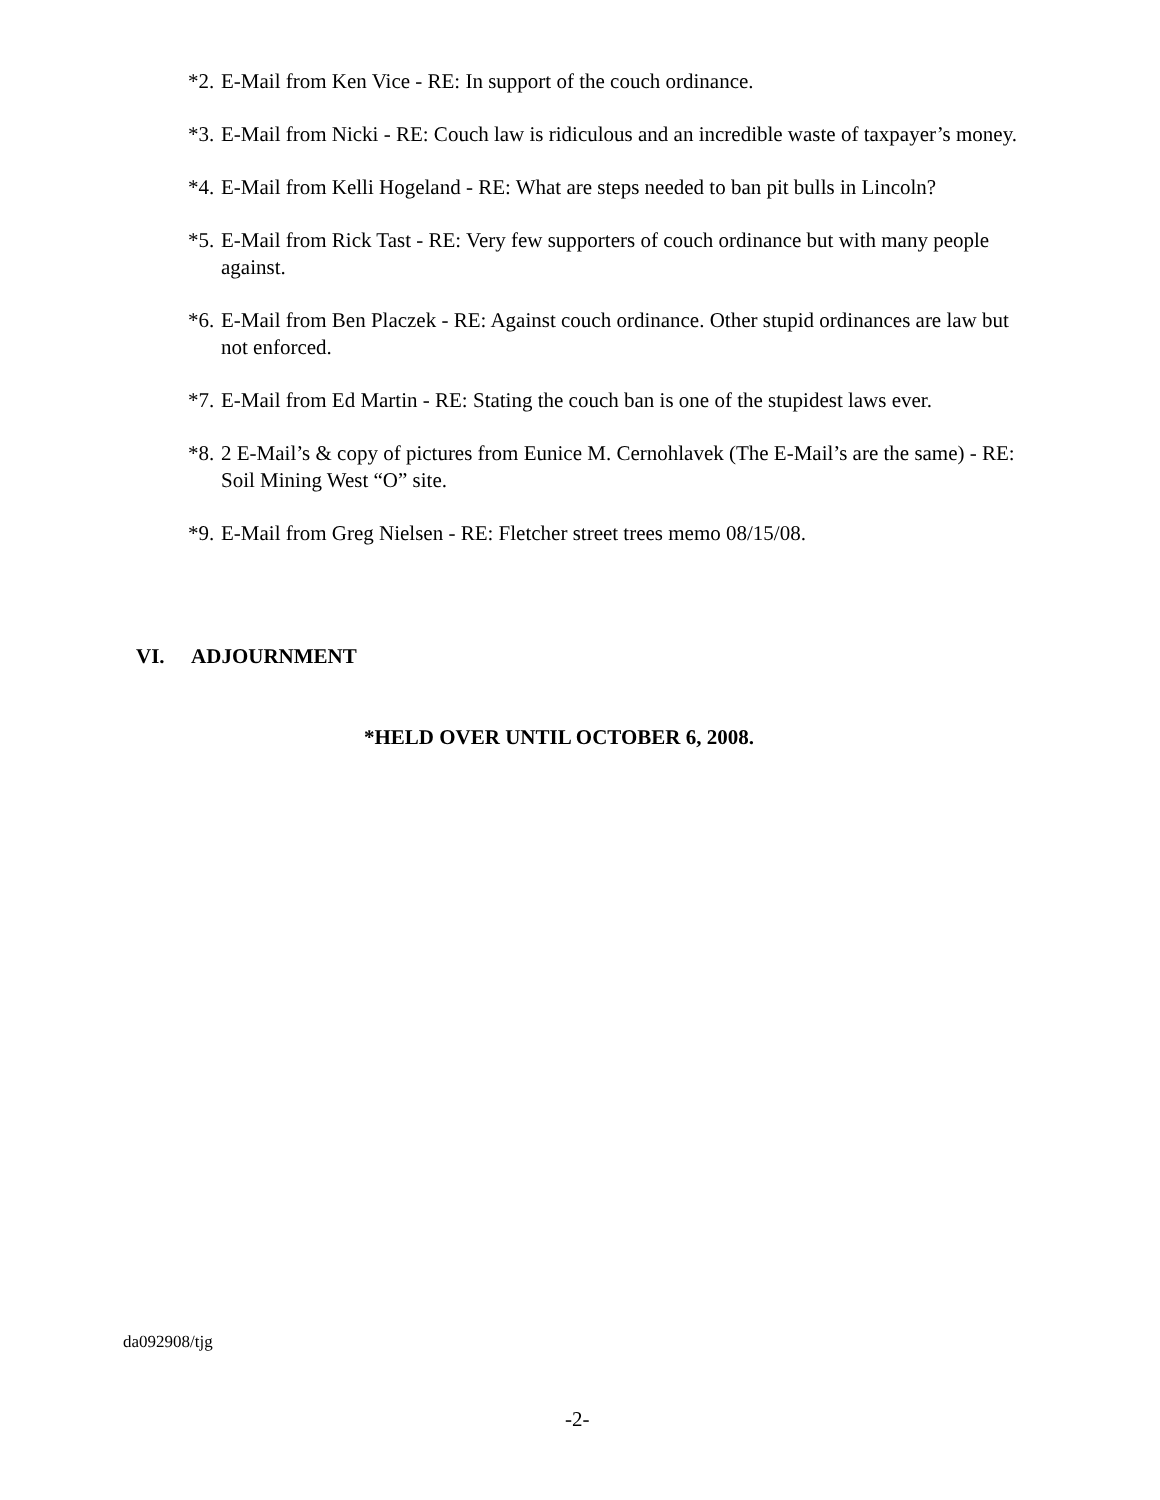*2. E-Mail from Ken Vice - RE: In support of the couch ordinance.
*3. E-Mail from Nicki - RE: Couch law is ridiculous and an incredible waste of taxpayer’s money.
*4. E-Mail from Kelli Hogeland - RE: What are steps needed to ban pit bulls in Lincoln?
*5. E-Mail from Rick Tast - RE: Very few supporters of couch ordinance but with many people against.
*6. E-Mail from Ben Placzek - RE: Against couch ordinance. Other stupid ordinances are law but not enforced.
*7. E-Mail from Ed Martin - RE: Stating the couch ban is one of the stupidest laws ever.
*8. 2 E-Mail’s & copy of pictures from Eunice M. Cernohlavek (The E-Mail’s are the same) - RE: Soil Mining West “O” site.
*9. E-Mail from Greg Nielsen - RE: Fletcher street trees memo 08/15/08.
VI. ADJOURNMENT
*HELD OVER UNTIL OCTOBER 6, 2008.
da092908/tjg
-2-